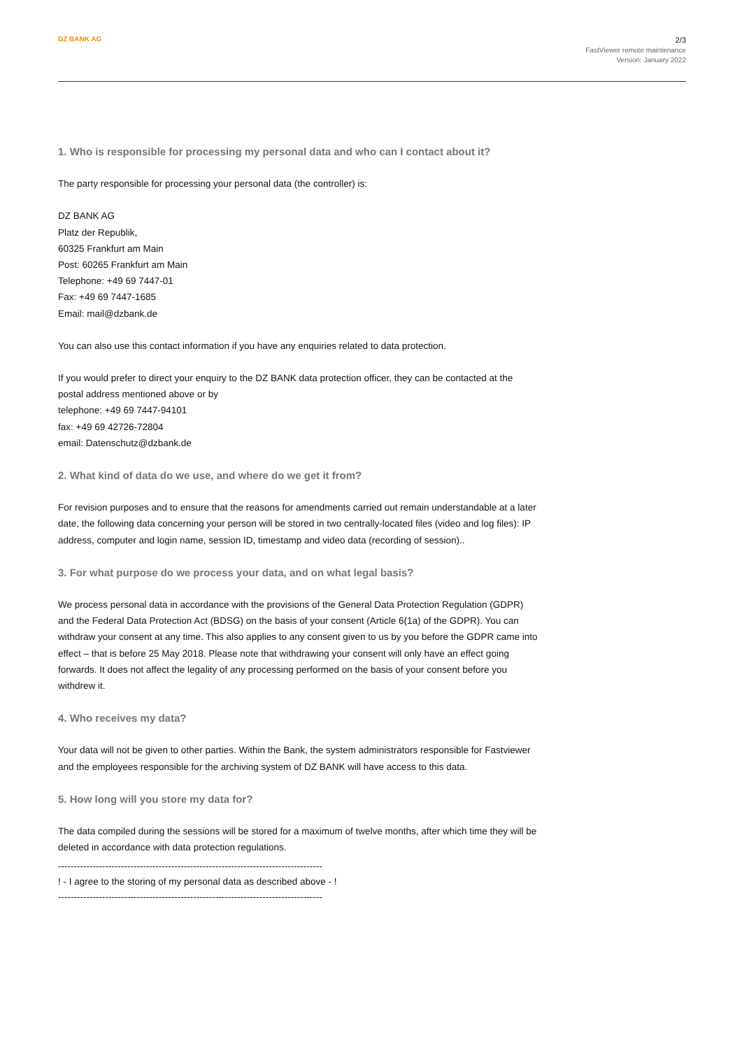DZ BANK AG
2/3
FastViewer remote maintenance
Version: January 2022
1. Who is responsible for processing my personal data and who can I contact about it?
The party responsible for processing your personal data (the controller) is:
DZ BANK AG
Platz der Republik,
60325 Frankfurt am Main
Post: 60265 Frankfurt am Main
Telephone: +49 69 7447-01
Fax: +49 69 7447-1685
Email: mail@dzbank.de
You can also use this contact information if you have any enquiries related to data protection.
If you would prefer to direct your enquiry to the DZ BANK data protection officer, they can be contacted at the postal address mentioned above or by
telephone: +49 69 7447-94101
fax: +49 69 42726-72804
email: Datenschutz@dzbank.de
2. What kind of data do we use, and where do we get it from?
For revision purposes and to ensure that the reasons for amendments carried out remain understandable at a later date, the following data concerning your person will be stored in two centrally-located files (video and log files): IP address, computer and login name, session ID, timestamp and video data (recording of session)..
3. For what purpose do we process your data, and on what legal basis?
We process personal data in accordance with the provisions of the General Data Protection Regulation (GDPR) and the Federal Data Protection Act (BDSG) on the basis of your consent (Article 6(1a) of the GDPR). You can withdraw your consent at any time. This also applies to any consent given to us by you before the GDPR came into effect – that is before 25 May 2018. Please note that withdrawing your consent will only have an effect going forwards. It does not affect the legality of any processing performed on the basis of your consent before you withdrew it.
4. Who receives my data?
Your data will not be given to other parties. Within the Bank, the system administrators responsible for Fastviewer and the employees responsible for the archiving system of DZ BANK will have access to this data.
5. How long will you store my data for?
The data compiled during the sessions will be stored for a maximum of twelve months, after which time they will be deleted in accordance with data protection regulations.
------------------------------------------------------------------------------------
! - I agree to the storing of my personal data as described above - !
------------------------------------------------------------------------------------